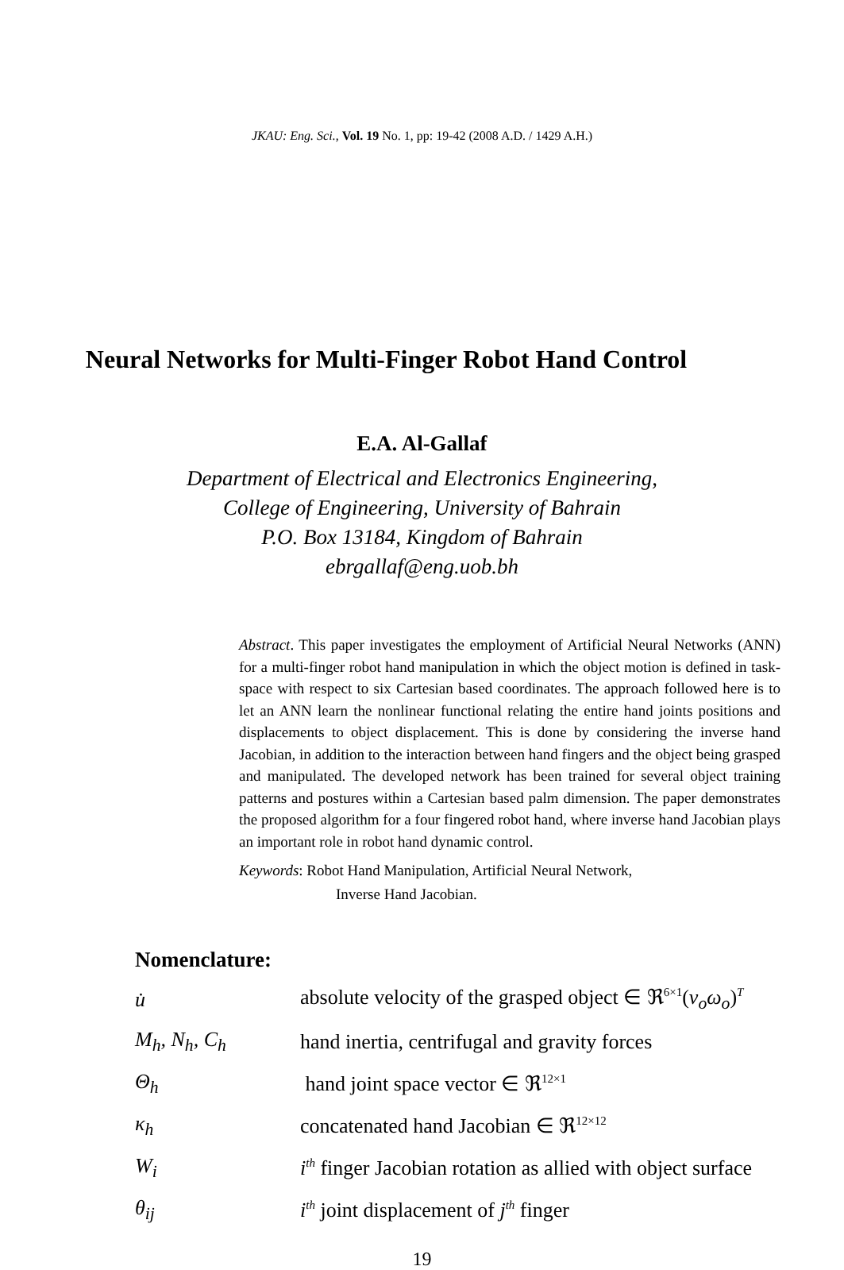JKAU: Eng. Sci., Vol. 19 No. 1, pp: 19-42 (2008 A.D. / 1429 A.H.)
Neural Networks for Multi-Finger Robot Hand Control
E.A. Al-Gallaf
Department of Electrical and Electronics Engineering,
College of Engineering, University of Bahrain
P.O. Box 13184, Kingdom of Bahrain
ebrgallaf@eng.uob.bh
Abstract. This paper investigates the employment of Artificial Neural Networks (ANN) for a multi-finger robot hand manipulation in which the object motion is defined in task-space with respect to six Cartesian based coordinates. The approach followed here is to let an ANN learn the nonlinear functional relating the entire hand joints positions and displacements to object displacement. This is done by considering the inverse hand Jacobian, in addition to the interaction between hand fingers and the object being grasped and manipulated. The developed network has been trained for several object training patterns and postures within a Cartesian based palm dimension. The paper demonstrates the proposed algorithm for a four fingered robot hand, where inverse hand Jacobian plays an important role in robot hand dynamic control.
Keywords: Robot Hand Manipulation, Artificial Neural Network,
Inverse Hand Jacobian.
Nomenclature:
| u̇ | absolute velocity of the grasped object ∈ ℜ<sup>6×1</sup>( v<sub>o</sub>ω<sub>o</sub> )<sup>T</sup> |
| M<sub>h</sub>, N<sub>h</sub>, C<sub>h</sub> | hand inertia, centrifugal and gravity forces |
| Θ<sub>h</sub> | hand joint space vector ∈ ℜ<sup>12×1</sup> |
| κ<sub>h</sub> | concatenated hand Jacobian ∈ ℜ<sup>12×12</sup> |
| W<sub>i</sub> | i<sup>th</sup> finger Jacobian rotation as allied with object surface |
| θ<sub>ij</sub> | i<sup>th</sup> joint displacement of j<sup>th</sup> finger |
19